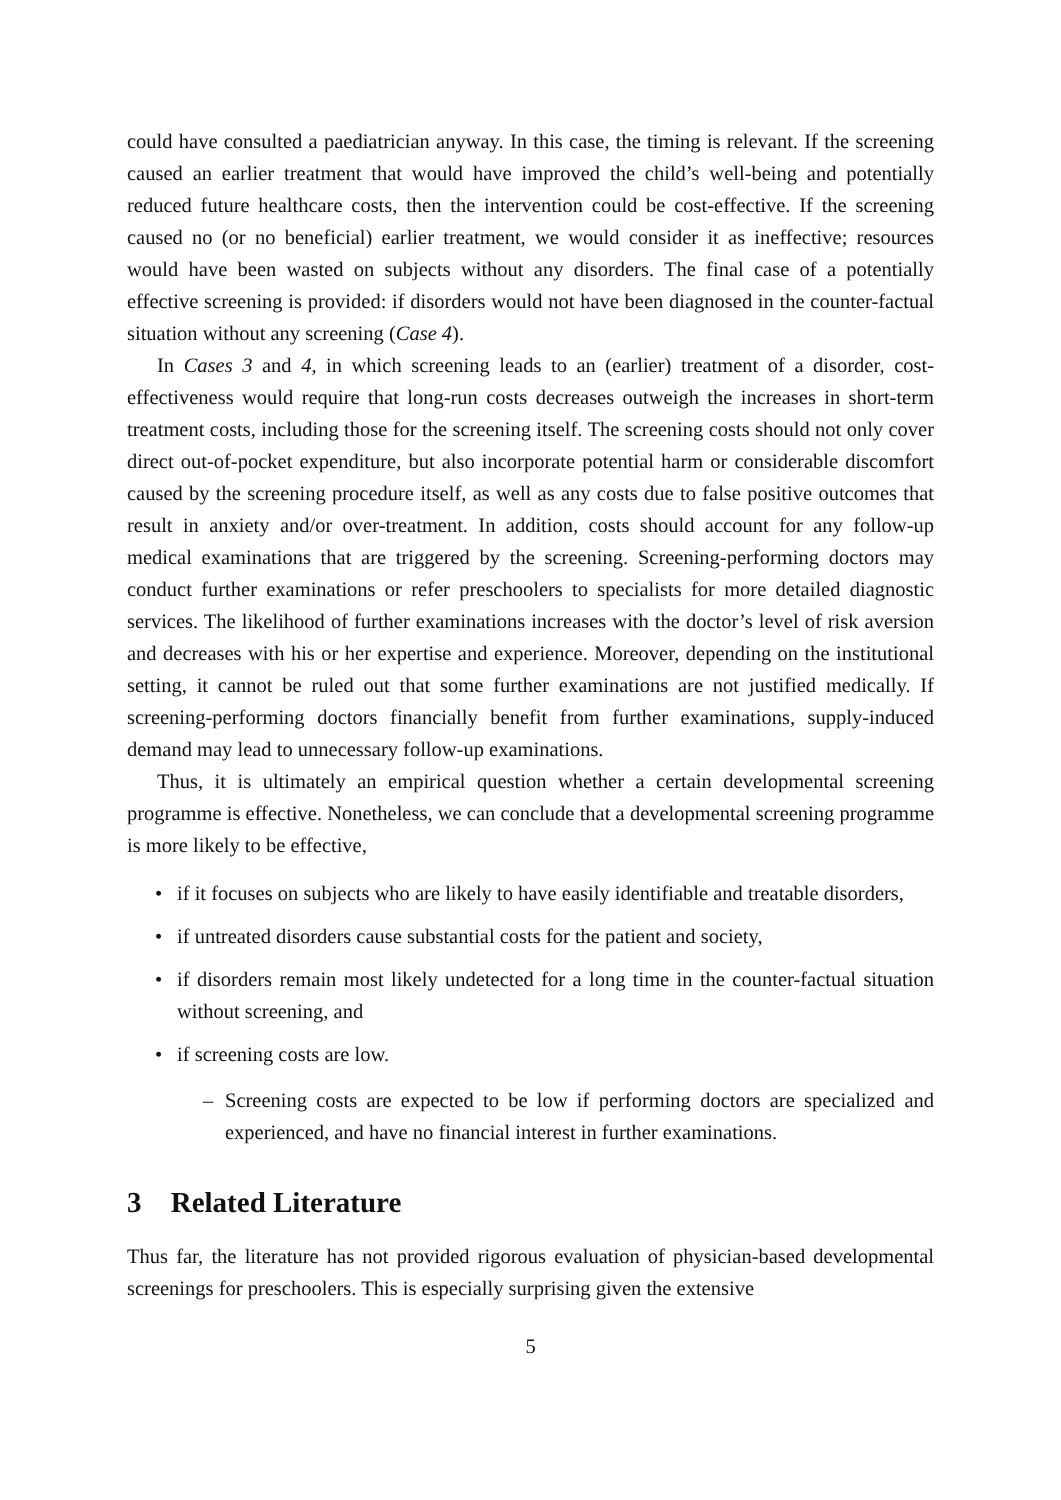could have consulted a paediatrician anyway. In this case, the timing is relevant. If the screening caused an earlier treatment that would have improved the child’s well-being and potentially reduced future healthcare costs, then the intervention could be cost-effective. If the screening caused no (or no beneficial) earlier treatment, we would consider it as ineffective; resources would have been wasted on subjects without any disorders. The final case of a potentially effective screening is provided: if disorders would not have been diagnosed in the counter-factual situation without any screening (Case 4).
In Cases 3 and 4, in which screening leads to an (earlier) treatment of a disorder, cost-effectiveness would require that long-run costs decreases outweigh the increases in short-term treatment costs, including those for the screening itself. The screening costs should not only cover direct out-of-pocket expenditure, but also incorporate potential harm or considerable discomfort caused by the screening procedure itself, as well as any costs due to false positive outcomes that result in anxiety and/or over-treatment. In addition, costs should account for any follow-up medical examinations that are triggered by the screening. Screening-performing doctors may conduct further examinations or refer preschoolers to specialists for more detailed diagnostic services. The likelihood of further examinations increases with the doctor’s level of risk aversion and decreases with his or her expertise and experience. Moreover, depending on the institutional setting, it cannot be ruled out that some further examinations are not justified medically. If screening-performing doctors financially benefit from further examinations, supply-induced demand may lead to unnecessary follow-up examinations.
Thus, it is ultimately an empirical question whether a certain developmental screening programme is effective. Nonetheless, we can conclude that a developmental screening programme is more likely to be effective,
• if it focuses on subjects who are likely to have easily identifiable and treatable disorders,
• if untreated disorders cause substantial costs for the patient and society,
• if disorders remain most likely undetected for a long time in the counter-factual situation without screening, and
• if screening costs are low.
– Screening costs are expected to be low if performing doctors are specialized and experienced, and have no financial interest in further examinations.
3 Related Literature
Thus far, the literature has not provided rigorous evaluation of physician-based developmental screenings for preschoolers. This is especially surprising given the extensive
5